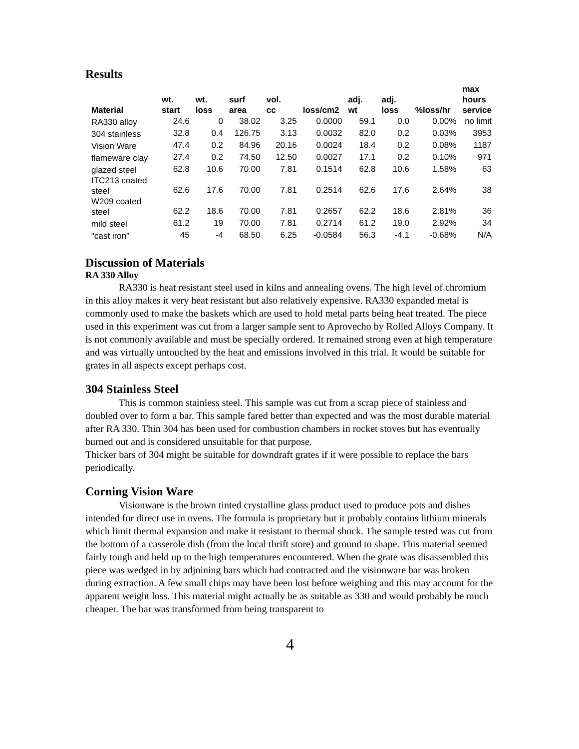Results
| Material | wt. start | wt. loss | surf area | vol. cc | loss/cm2 | adj. wt | adj. loss | %loss/hr | max hours service |
| --- | --- | --- | --- | --- | --- | --- | --- | --- | --- |
| RA330 alloy | 24.6 | 0 | 38.02 | 3.25 | 0.0000 | 59.1 | 0.0 | 0.00% | no limit |
| 304 stainless | 32.8 | 0.4 | 126.75 | 3.13 | 0.0032 | 82.0 | 0.2 | 0.03% | 3953 |
| Vision Ware | 47.4 | 0.2 | 84.96 | 20.16 | 0.0024 | 18.4 | 0.2 | 0.08% | 1187 |
| flameware clay | 27.4 | 0.2 | 74.50 | 12.50 | 0.0027 | 17.1 | 0.2 | 0.10% | 971 |
| glazed steel | 62.8 | 10.6 | 70.00 | 7.81 | 0.1514 | 62.8 | 10.6 | 1.58% | 63 |
| ITC213 coated steel | 62.6 | 17.6 | 70.00 | 7.81 | 0.2514 | 62.6 | 17.6 | 2.64% | 38 |
| W209 coated steel | 62.2 | 18.6 | 70.00 | 7.81 | 0.2657 | 62.2 | 18.6 | 2.81% | 36 |
| mild steel | 61.2 | 19 | 70.00 | 7.81 | 0.2714 | 61.2 | 19.0 | 2.92% | 34 |
| "cast iron" | 45 | -4 | 68.50 | 6.25 | -0.0584 | 56.3 | -4.1 | -0.68% | N/A |
Discussion of Materials
RA 330 Alloy
RA330 is heat resistant steel used in kilns and annealing ovens. The high level of chromium in this alloy makes it very heat resistant but also relatively expensive. RA330 expanded metal is commonly used to make the baskets which are used to hold metal parts being heat treated. The piece used in this experiment was cut from a larger sample sent to Aprovecho by Rolled Alloys Company. It is not commonly available and must be specially ordered. It remained strong even at high temperature and was virtually untouched by the heat and emissions involved in this trial. It would be suitable for grates in all aspects except perhaps cost.
304 Stainless Steel
This is common stainless steel. This sample was cut from a scrap piece of stainless and doubled over to form a bar. This sample fared better than expected and was the most durable material after RA 330. Thin 304 has been used for combustion chambers in rocket stoves but has eventually burned out and is considered unsuitable for that purpose.
Thicker bars of 304 might be suitable for downdraft grates if it were possible to replace the bars periodically.
Corning Vision Ware
Visionware is the brown tinted crystalline glass product used to produce pots and dishes intended for direct use in ovens. The formula is proprietary but it probably contains lithium minerals which limit thermal expansion and make it resistant to thermal shock. The sample tested was cut from the bottom of a casserole dish (from the local thrift store) and ground to shape. This material seemed fairly tough and held up to the high temperatures encountered. When the grate was disassembled this piece was wedged in by adjoining bars which had contracted and the visionware bar was broken during extraction. A few small chips may have been lost before weighing and this may account for the apparent weight loss. This material might actually be as suitable as 330 and would probably be much cheaper. The bar was transformed from being transparent to
4